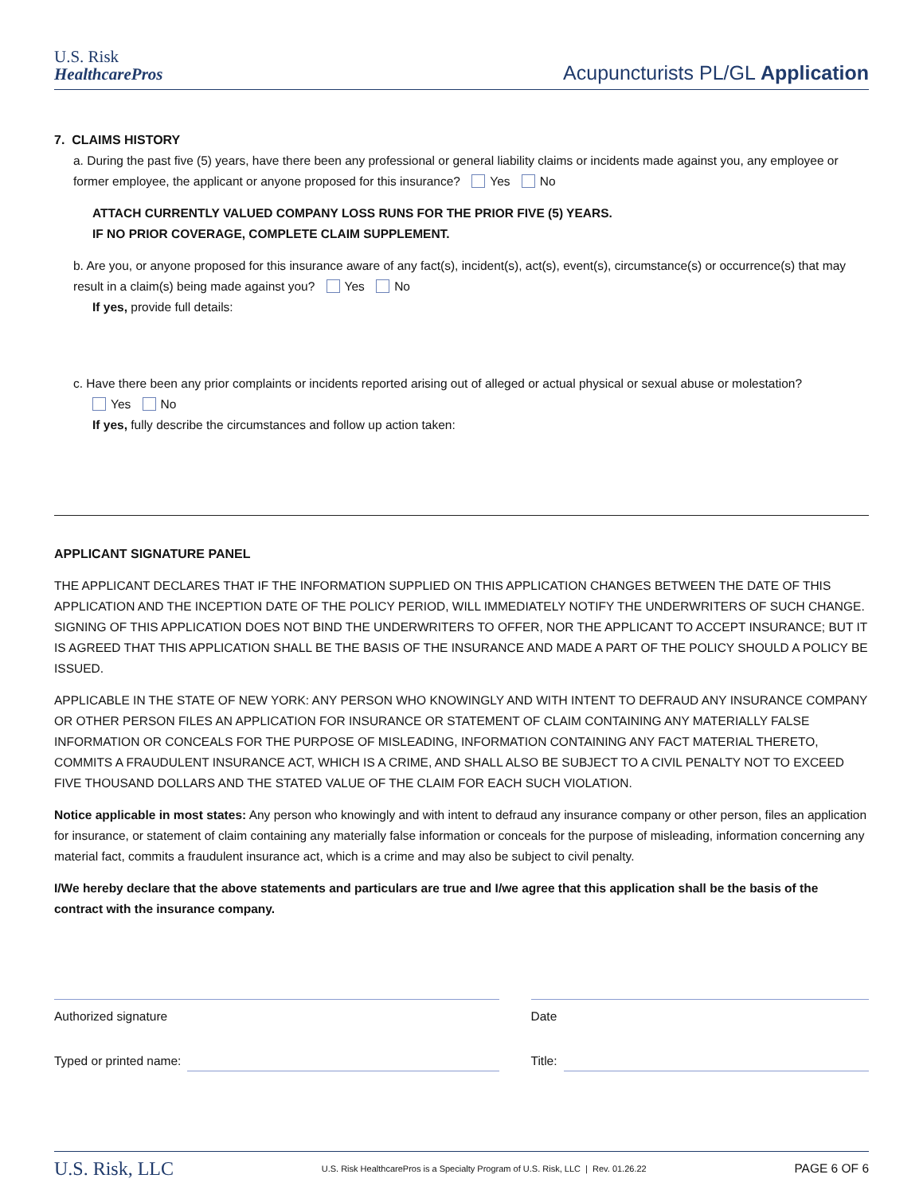U.S. Risk
HealthcarePros
Acupuncturists PL/GL Application
7. CLAIMS HISTORY
a. During the past five (5) years, have there been any professional or general liability claims or incidents made against you, any employee or former employee, the applicant or anyone proposed for this insurance? Yes No
ATTACH CURRENTLY VALUED COMPANY LOSS RUNS FOR THE PRIOR FIVE (5) YEARS.
IF NO PRIOR COVERAGE, COMPLETE CLAIM SUPPLEMENT.
b. Are you, or anyone proposed for this insurance aware of any fact(s), incident(s), act(s), event(s), circumstance(s) or occurrence(s) that may result in a claim(s) being made against you? Yes No
If yes, provide full details:
c. Have there been any prior complaints or incidents reported arising out of alleged or actual physical or sexual abuse or molestation?
Yes No
If yes, fully describe the circumstances and follow up action taken:
APPLICANT SIGNATURE PANEL
THE APPLICANT DECLARES THAT IF THE INFORMATION SUPPLIED ON THIS APPLICATION CHANGES BETWEEN THE DATE OF THIS APPLICATION AND THE INCEPTION DATE OF THE POLICY PERIOD, WILL IMMEDIATELY NOTIFY THE UNDERWRITERS OF SUCH CHANGE. SIGNING OF THIS APPLICATION DOES NOT BIND THE UNDERWRITERS TO OFFER, NOR THE APPLICANT TO ACCEPT INSURANCE; BUT IT IS AGREED THAT THIS APPLICATION SHALL BE THE BASIS OF THE INSURANCE AND MADE A PART OF THE POLICY SHOULD A POLICY BE ISSUED.
APPLICABLE IN THE STATE OF NEW YORK: ANY PERSON WHO KNOWINGLY AND WITH INTENT TO DEFRAUD ANY INSURANCE COMPANY OR OTHER PERSON FILES AN APPLICATION FOR INSURANCE OR STATEMENT OF CLAIM CONTAINING ANY MATERIALLY FALSE INFORMATION OR CONCEALS FOR THE PURPOSE OF MISLEADING, INFORMATION CONTAINING ANY FACT MATERIAL THERETO, COMMITS A FRAUDULENT INSURANCE ACT, WHICH IS A CRIME, AND SHALL ALSO BE SUBJECT TO A CIVIL PENALTY NOT TO EXCEED FIVE THOUSAND DOLLARS AND THE STATED VALUE OF THE CLAIM FOR EACH SUCH VIOLATION.
Notice applicable in most states: Any person who knowingly and with intent to defraud any insurance company or other person, files an application for insurance, or statement of claim containing any materially false information or conceals for the purpose of misleading, information concerning any material fact, commits a fraudulent insurance act, which is a crime and may also be subject to civil penalty.
I/We hereby declare that the above statements and particulars are true and I/we agree that this application shall be the basis of the contract with the insurance company.
Authorized signature
Typed or printed name:
Date
Title:
U.S. Risk, LLC U.S. Risk HealthcarePros is a Specialty Program of U.S. Risk, LLC | Rev. 01.26.22 PAGE 6 OF 6